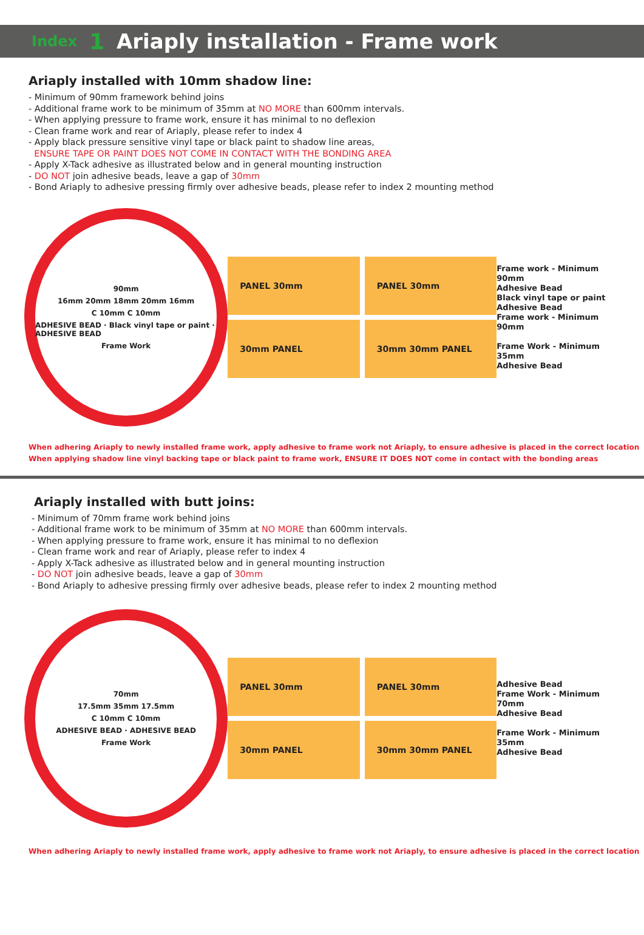Index 1 Ariaply installation - Frame work
Ariaply installed with 10mm shadow line:
- Minimum of 90mm framework behind joins
- Additional frame work to be minimum of 35mm at NO MORE than 600mm intervals.
- When applying pressure to frame work, ensure it has minimal to no deflexion
- Clean frame work and rear of Ariaply, please refer to index 4
- Apply black pressure sensitive vinyl tape or black paint to shadow line areas,
ENSURE TAPE OR PAINT DOES NOT COME IN CONTACT WITH THE BONDING AREA
- Apply X-Tack adhesive as illustrated below and in general mounting instruction
- DO NOT join adhesive beads, leave a gap of 30mm
- Bond Ariaply to adhesive pressing firmly over adhesive beads, please refer to index 2 mounting method
90mm
16mm 20mm 18mm 20mm 16mm
C 10mm C 10mm
ADHESIVE BEAD · Black vinyl tape or paint · ADHESIVE BEAD
Frame Work
PANEL 30mm
PANEL 30mm
30mm PANEL
30mm 30mm PANEL
Frame work - Minimum 90mm
Adhesive Bead
Black vinyl tape or paint
Adhesive Bead
Frame work - Minimum 90mm
Frame Work - Minimum 35mm
Adhesive Bead
When adhering Ariaply to newly installed frame work, apply adhesive to frame work not Ariaply, to ensure adhesive is placed in the correct location
When applying shadow line vinyl backing tape or black paint to frame work, ENSURE IT DOES NOT come in contact with the bonding areas
Ariaply installed with butt joins:
- Minimum of 70mm frame work behind joins
- Additional frame work to be minimum of 35mm at NO MORE than 600mm intervals.
- When applying pressure to frame work, ensure it has minimal to no deflexion
- Clean frame work and rear of Ariaply, please refer to index 4
- Apply X-Tack adhesive as illustrated below and in general mounting instruction
- DO NOT join adhesive beads, leave a gap of 30mm
- Bond Ariaply to adhesive pressing firmly over adhesive beads, please refer to index 2 mounting method
70mm
17.5mm 35mm 17.5mm
C 10mm C 10mm
ADHESIVE BEAD · ADHESIVE BEAD
Frame Work
PANEL 30mm
PANEL 30mm
30mm PANEL
30mm 30mm PANEL
Adhesive Bead
Frame Work - Minimum 70mm
Adhesive Bead
Frame Work - Minimum 35mm
Adhesive Bead
When adhering Ariaply to newly installed frame work, apply adhesive to frame work not Ariaply, to ensure adhesive is placed in the correct location